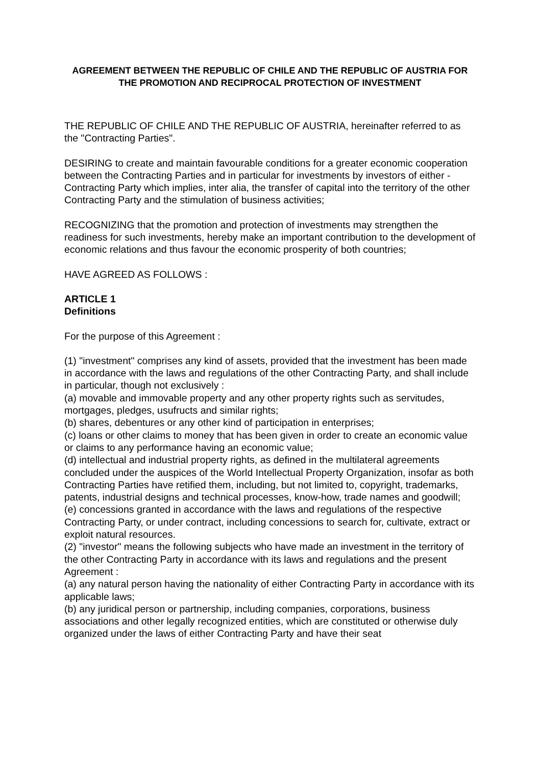AGREEMENT BETWEEN THE REPUBLIC OF CHILE AND THE REPUBLIC OF AUSTRIA FOR THE PROMOTION AND RECIPROCAL PROTECTION OF INVESTMENT
THE REPUBLIC OF CHILE AND THE REPUBLIC OF AUSTRIA, hereinafter referred to as the "Contracting Parties".
DESIRING to create and maintain favourable conditions for a greater economic cooperation between the Contracting Parties and in particular for investments by investors of either -Contracting Party which implies, inter alia, the transfer of capital into the territory of the other Contracting Party and the stimulation of business activities;
RECOGNIZING that the promotion and protection of investments may strengthen the readiness for such investments, hereby make an important contribution to the development of economic relations and thus favour the economic prosperity of both countries;
HAVE AGREED AS FOLLOWS :
ARTICLE 1
Definitions
For the purpose of this Agreement :
(1) "investment" comprises any kind of assets, provided that the investment has been made in accordance with the laws and regulations of the other Contracting Party, and shall include in particular, though not exclusively :
(a) movable and immovable property and any other property rights such as servitudes, mortgages, pledges, usufructs and similar rights;
(b) shares, debentures or any other kind of participation in enterprises;
(c) loans or other claims to money that has been given in order to create an economic value or claims to any performance having an economic value;
(d) intellectual and industrial property rights, as defined in the multilateral agreements concluded under the auspices of the World Intellectual Property Organization, insofar as both Contracting Parties have retified them, including, but not limited to, copyright, trademarks, patents, industrial designs and technical processes, know-how, trade names and goodwill;
(e) concessions granted in accordance with the laws and regulations of the respective Contracting Party, or under contract, including concessions to search for, cultivate, extract or exploit natural resources.
(2) "investor" means the following subjects who have made an investment in the territory of the other Contracting Party in accordance with its laws and regulations and the present Agreement :
(a) any natural person having the nationality of either Contracting Party in accordance with its applicable laws;
(b) any juridical person or partnership, including companies, corporations, business associations and other legally recognized entities, which are constituted or otherwise duly organized under the laws of either Contracting Party and have their seat